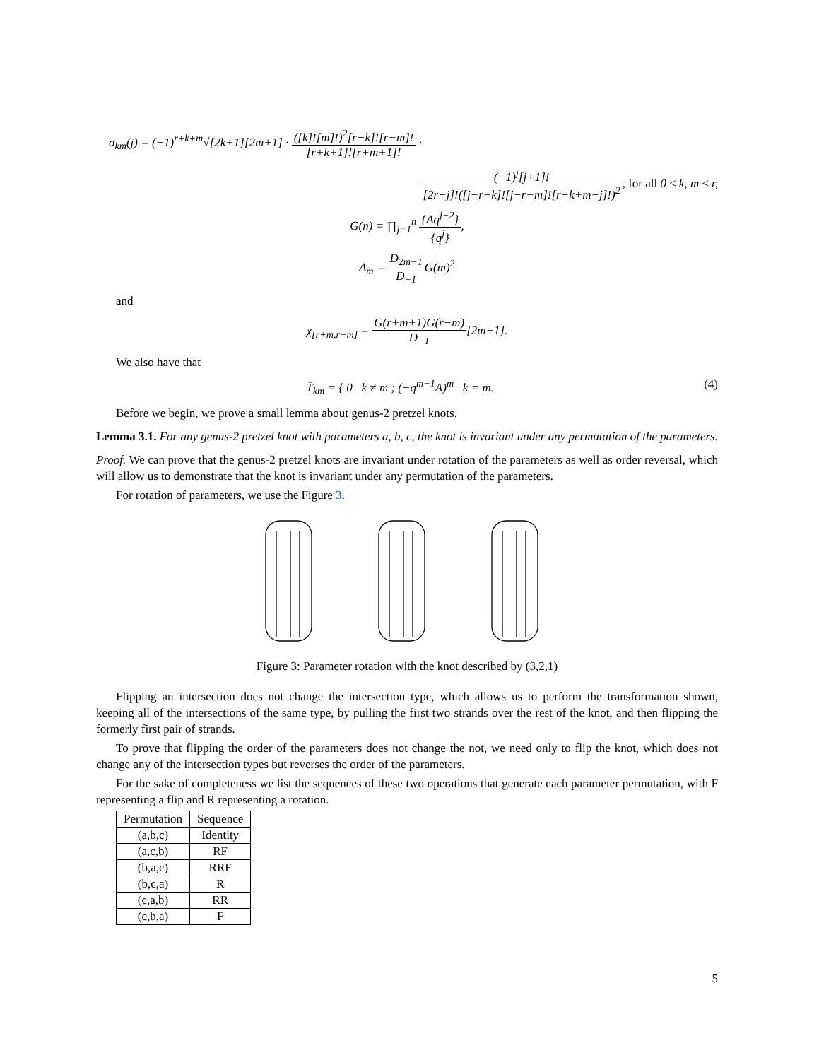σ<sub>km</sub>(j) = (−1)<sup>r+k+m</sup>√[2k+1][2m+1] · ([k]![m]!)<sup>2</sup>[r−k]![r−m]! [r+k+1]![r+m+1]! ·
(−1)<sup>j</sup>[j+1]! [2r−j]!([j−r−k]![j−r−m]![r+k+m−j]!)<sup>2</sup>, for all 0 ≤ k, m ≤ r,
G(n) = ∏<sub>j=1</sub><sup>n</sup> {Aq<sup>j−2</sup>} {q<sup>j</sup>},
Δ<sub>m</sub> = D<sub>2m−1</sub> D<sub>−1</sub> G(m)<sup>2</sup>
and
χ<sub>[r+m,r−m]</sub> = G(r+m+1)G(r−m) D<sub>−1</sub>[2m+1].
We also have that
T̄<sub>km</sub> = { 0 k ≠ m ; (−q<sup>m−1</sup>A)<sup>m</sup> k = m. (4)
Before we begin, we prove a small lemma about genus-2 pretzel knots.
Lemma 3.1. For any genus-2 pretzel knot with parameters a, b, c, the knot is invariant under any permutation of the parameters.
Proof. We can prove that the genus-2 pretzel knots are invariant under rotation of the parameters as well as order reversal, which will allow us to demonstrate that the knot is invariant under any permutation of the parameters.
For rotation of parameters, we use the Figure 3.
Figure 3: Parameter rotation with the knot described by (3,2,1)
Flipping an intersection does not change the intersection type, which allows us to perform the transformation shown, keeping all of the intersections of the same type, by pulling the first two strands over the rest of the knot, and then flipping the formerly first pair of strands.
To prove that flipping the order of the parameters does not change the not, we need only to flip the knot, which does not change any of the intersection types but reverses the order of the parameters.
For the sake of completeness we list the sequences of these two operations that generate each parameter permutation, with F representing a flip and R representing a rotation.
| Permutation | Sequence |
| --- | --- |
| (a,b,c) | Identity |
| (a,c,b) | RF |
| (b,a,c) | RRF |
| (b,c,a) | R |
| (c,a,b) | RR |
| (c,b,a) | F |
5